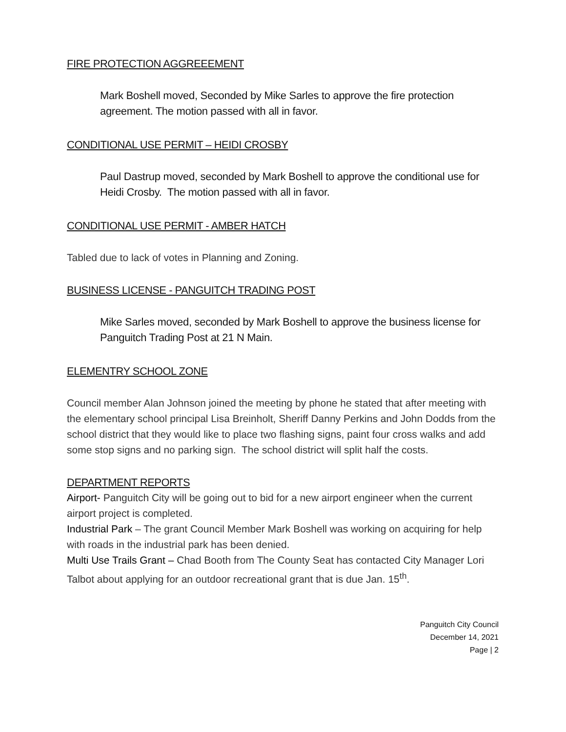FIRE PROTECTION AGGREEEMENT
Mark Boshell moved, Seconded by Mike Sarles to approve the fire protection agreement. The motion passed with all in favor.
CONDITIONAL USE PERMIT – HEIDI CROSBY
Paul Dastrup moved, seconded by Mark Boshell to approve the conditional use for Heidi Crosby. The motion passed with all in favor.
CONDITIONAL USE PERMIT - AMBER HATCH
Tabled due to lack of votes in Planning and Zoning.
BUSINESS LICENSE - PANGUITCH TRADING POST
Mike Sarles moved, seconded by Mark Boshell to approve the business license for Panguitch Trading Post at 21 N Main.
ELEMENTRY SCHOOL ZONE
Council member Alan Johnson joined the meeting by phone he stated that after meeting with the elementary school principal Lisa Breinholt, Sheriff Danny Perkins and John Dodds from the school district that they would like to place two flashing signs, paint four cross walks and add some stop signs and no parking sign. The school district will split half the costs.
DEPARTMENT REPORTS
Airport- Panguitch City will be going out to bid for a new airport engineer when the current airport project is completed.
Industrial Park – The grant Council Member Mark Boshell was working on acquiring for help with roads in the industrial park has been denied.
Multi Use Trails Grant – Chad Booth from The County Seat has contacted City Manager Lori Talbot about applying for an outdoor recreational grant that is due Jan. 15<sup>th</sup>.
Panguitch City Council
December 14, 2021
Page | 2